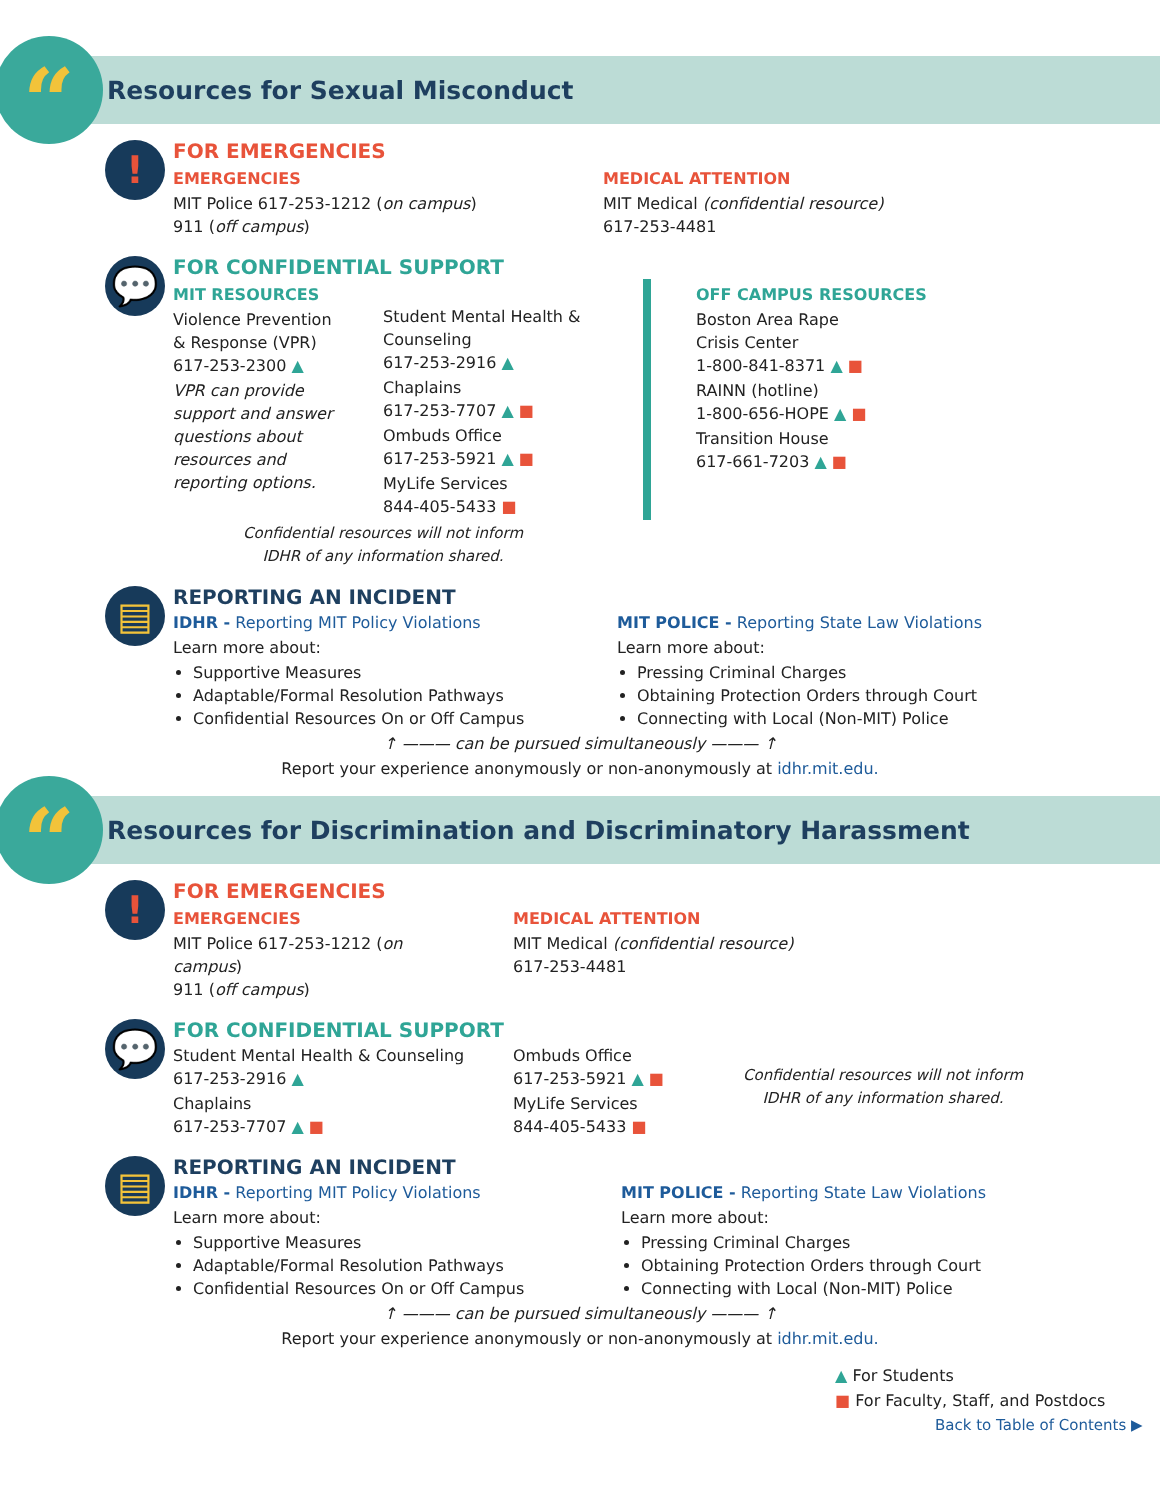“Resources for Sexual Misconduct
!
FOR EMERGENCIES
EMERGENCIES
MIT Police 617-253-1212 (on campus)
911 (off campus)
MEDICAL ATTENTION
MIT Medical (confidential resource)
617-253-4481
💬
FOR CONFIDENTIAL SUPPORT
MIT RESOURCES
Violence Prevention & Response (VPR)
617-253-2300 ▲
VPR can provide support and answer questions about resources and reporting options.
Student Mental Health & Counseling
617-253-2916 ▲
Chaplains
617-253-7707 ▲ ■
Ombuds Office
617-253-5921 ▲ ■
MyLife Services
844-405-5433 ■
OFF CAMPUS RESOURCES
Boston Area Rape
Crisis Center
1-800-841-8371 ▲ ■
RAINN (hotline)
1-800-656-HOPE ▲ ■
Transition House
617-661-7203 ▲ ■
Confidential resources will not inform
IDHR of any information shared.
▤
REPORTING AN INCIDENT
IDHR - Reporting MIT Policy Violations
Learn more about:
Supportive Measures
Adaptable/Formal Resolution Pathways
Confidential Resources On or Off Campus
MIT POLICE - Reporting State Law Violations
Learn more about:
Pressing Criminal Charges
Obtaining Protection Orders through Court
Connecting with Local (Non-MIT) Police
↑ ——— can be pursued simultaneously ——— ↑
Report your experience anonymously or non-anonymously at idhr.mit.edu.
“Resources for Discrimination and Discriminatory Harassment
!
FOR EMERGENCIES
EMERGENCIES
MIT Police 617-253-1212 (on campus)
911 (off campus)
MEDICAL ATTENTION
MIT Medical (confidential resource)
617-253-4481
💬
FOR CONFIDENTIAL SUPPORT
Student Mental Health & Counseling
617-253-2916 ▲
Chaplains
617-253-7707 ▲ ■
Ombuds Office
617-253-5921 ▲ ■
MyLife Services
844-405-5433 ■
Confidential resources will not inform
IDHR of any information shared.
▤
REPORTING AN INCIDENT
IDHR - Reporting MIT Policy Violations
Learn more about:
Supportive Measures
Adaptable/Formal Resolution Pathways
Confidential Resources On or Off Campus
MIT POLICE - Reporting State Law Violations
Learn more about:
Pressing Criminal Charges
Obtaining Protection Orders through Court
Connecting with Local (Non-MIT) Police
↑ ——— can be pursued simultaneously ——— ↑
Report your experience anonymously or non-anonymously at idhr.mit.edu.
▲ For Students
■ For Faculty, Staff, and Postdocs
Back to Table of Contents ▶